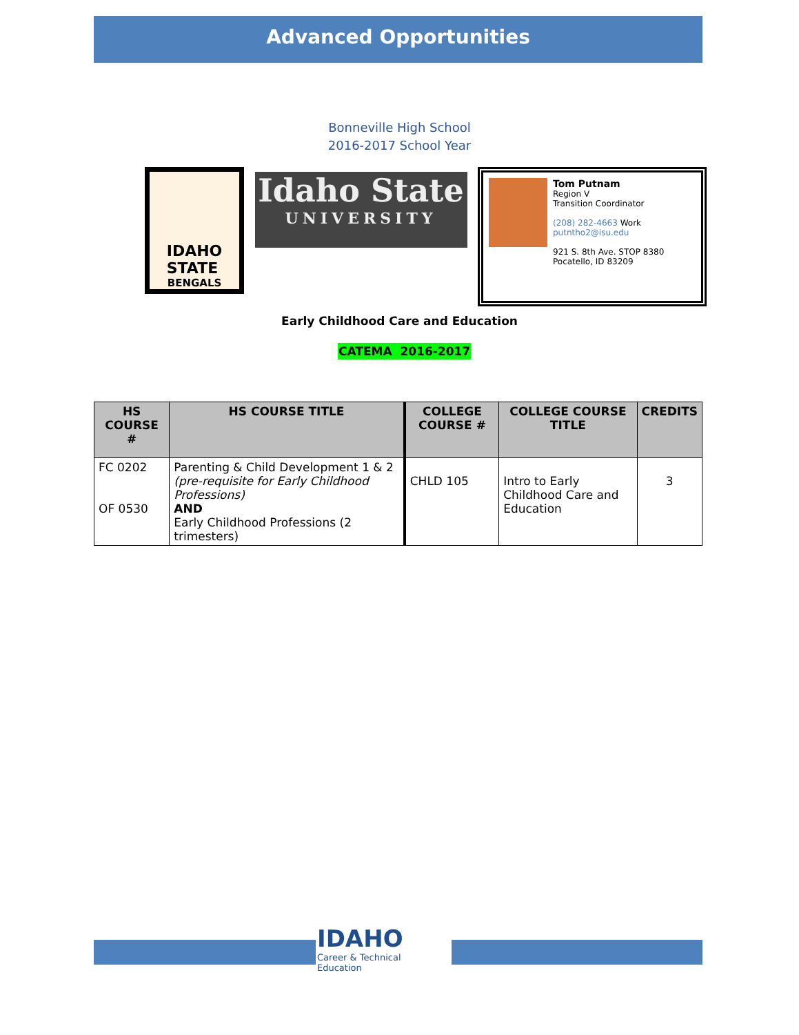Advanced Opportunities
Bonneville High School
2016-2017 School Year
IDAHO
STATE
BENGALS
Idaho State
UNIVERSITY
Tom Putnam
Region V
Transition Coordinator
(208) 282-4663 Work
putntho2@isu.edu
921 S. 8th Ave. STOP 8380
Pocatello, ID 83209
Early Childhood Care and Education
CATEMA 2016-2017
| HS COURSE # | HS COURSE TITLE | COLLEGE COURSE # | COLLEGE COURSE TITLE | CREDITS |
| --- | --- | --- | --- | --- |
| FC 0202 OF 0530 | Parenting & Child Development 1 & 2 (pre-requisite for Early Childhood Professions) AND Early Childhood Professions (2 trimesters) | CHLD 105 | Intro to Early Childhood Care and Education | 3 |
IDAHO
Career & Technical
Education